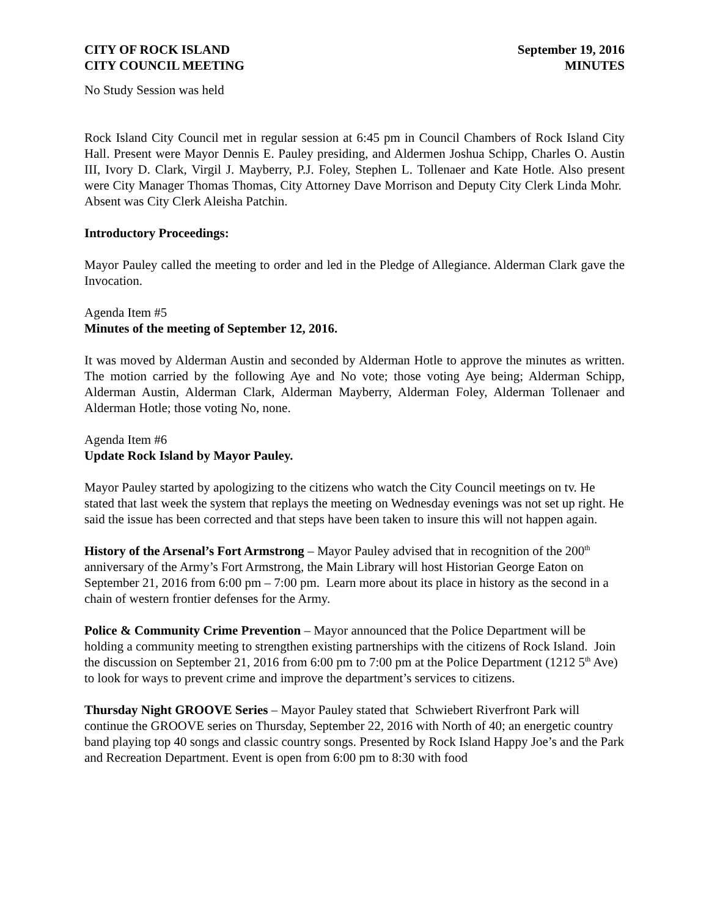CITY OF ROCK ISLAND
CITY COUNCIL MEETING
September 19, 2016
MINUTES
No Study Session was held
Rock Island City Council met in regular session at 6:45 pm in Council Chambers of Rock Island City Hall. Present were Mayor Dennis E. Pauley presiding, and Aldermen Joshua Schipp, Charles O. Austin III, Ivory D. Clark, Virgil J. Mayberry, P.J. Foley, Stephen L. Tollenaer and Kate Hotle. Also present were City Manager Thomas Thomas, City Attorney Dave Morrison and Deputy City Clerk Linda Mohr. Absent was City Clerk Aleisha Patchin.
Introductory Proceedings:
Mayor Pauley called the meeting to order and led in the Pledge of Allegiance. Alderman Clark gave the Invocation.
Agenda Item #5
Minutes of the meeting of September 12, 2016.
It was moved by Alderman Austin and seconded by Alderman Hotle to approve the minutes as written. The motion carried by the following Aye and No vote; those voting Aye being; Alderman Schipp, Alderman Austin, Alderman Clark, Alderman Mayberry, Alderman Foley, Alderman Tollenaer and Alderman Hotle; those voting No, none.
Agenda Item #6
Update Rock Island by Mayor Pauley.
Mayor Pauley started by apologizing to the citizens who watch the City Council meetings on tv. He stated that last week the system that replays the meeting on Wednesday evenings was not set up right. He said the issue has been corrected and that steps have been taken to insure this will not happen again.
History of the Arsenal’s Fort Armstrong – Mayor Pauley advised that in recognition of the 200<sup>th</sup> anniversary of the Army’s Fort Armstrong, the Main Library will host Historian George Eaton on September 21, 2016 from 6:00 pm – 7:00 pm. Learn more about its place in history as the second in a chain of western frontier defenses for the Army.
Police & Community Crime Prevention – Mayor announced that the Police Department will be holding a community meeting to strengthen existing partnerships with the citizens of Rock Island. Join the discussion on September 21, 2016 from 6:00 pm to 7:00 pm at the Police Department (1212 5<sup>th</sup> Ave) to look for ways to prevent crime and improve the department’s services to citizens.
Thursday Night GROOVE Series – Mayor Pauley stated that Schwiebert Riverfront Park will continue the GROOVE series on Thursday, September 22, 2016 with North of 40; an energetic country band playing top 40 songs and classic country songs. Presented by Rock Island Happy Joe’s and the Park and Recreation Department. Event is open from 6:00 pm to 8:30 with food